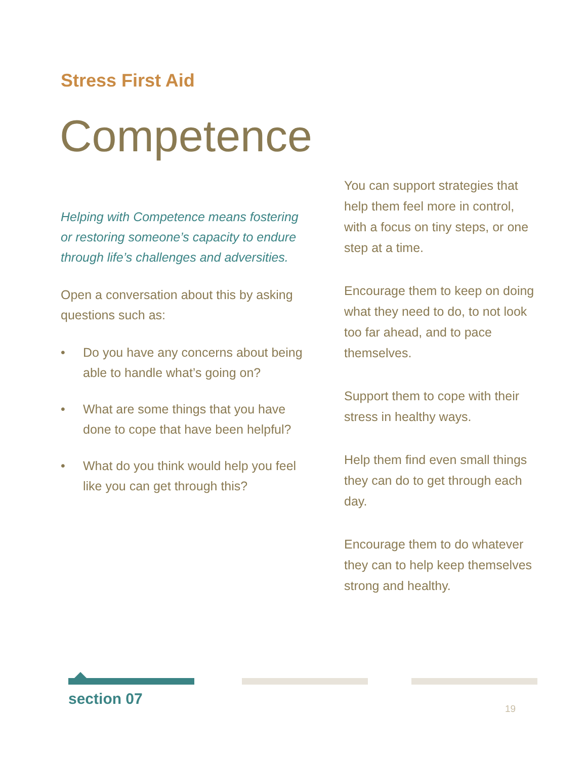Stress First Aid
Competence
Helping with Competence means fostering or restoring someone’s capacity to endure through life’s challenges and adversities.
Open a conversation about this by asking questions such as:
• Do you have any concerns about being able to handle what’s going on?
• What are some things that you have done to cope that have been helpful?
• What do you think would help you feel like you can get through this?
You can support strategies that help them feel more in control, with a focus on tiny steps, or one step at a time.
Encourage them to keep on doing what they need to do, to not look too far ahead, and to pace themselves.
Support them to cope with their stress in healthy ways.
Help them find even small things they can do to get through each day.
Encourage them to do whatever they can to help keep themselves strong and healthy.
section 07
19